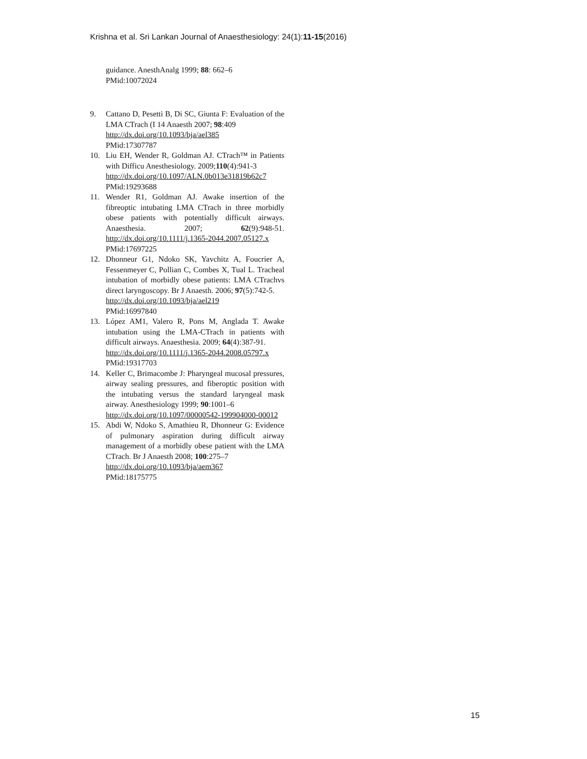Krishna et al. Sri Lankan Journal of Anaesthesiology: 24(1):11-15(2016)
guidance. AnesthAnalg 1999; 88: 662–6
PMid:10072024
9. Cattano D, Pesetti B, Di SC, Giunta F: Evaluation of the LMA CTrach (I 14 Anaesth 2007; 98:409
http://dx.doi.org/10.1093/bja/ael385
PMid:17307787
10. Liu EH, Wender R, Goldman AJ. CTrach™ in Patients with Difficu Anesthesiology. 2009;110(4):941-3
http://dx.doi.org/10.1097/ALN.0b013e31819b62c7
PMid:19293688
11. Wender R1, Goldman AJ. Awake insertion of the fibreoptic intubating LMA CTrach in three morbidly obese patients with potentially difficult airways. Anaesthesia. 2007; 62(9):948-51. http://dx.doi.org/10.1111/j.1365-2044.2007.05127.x
PMid:17697225
12. Dhonneur G1, Ndoko SK, Yavchitz A, Foucrier A, Fessenmeyer C, Pollian C, Combes X, Tual L. Tracheal intubation of morbidly obese patients: LMA CTrachvs direct laryngoscopy. Br J Anaesth. 2006; 97(5):742-5.
http://dx.doi.org/10.1093/bja/ael219
PMid:16997840
13. López AM1, Valero R, Pons M, Anglada T. Awake intubation using the LMA-CTrach in patients with difficult airways. Anaesthesia. 2009; 64(4):387-91.
http://dx.doi.org/10.1111/j.1365-2044.2008.05797.x
PMid:19317703
14. Keller C, Brimacombe J: Pharyngeal mucosal pressures, airway sealing pressures, and fiberoptic position with the intubating versus the standard laryngeal mask airway. Anesthesiology 1999; 90:1001–6
http://dx.doi.org/10.1097/00000542-199904000-00012
15. Abdi W, Ndoko S, Amathieu R, Dhonneur G: Evidence of pulmonary aspiration during difficult airway management of a morbidly obese patient with the LMA CTrach. Br J Anaesth 2008; 100:275–7
http://dx.doi.org/10.1093/bja/aem367
PMid:18175775
15